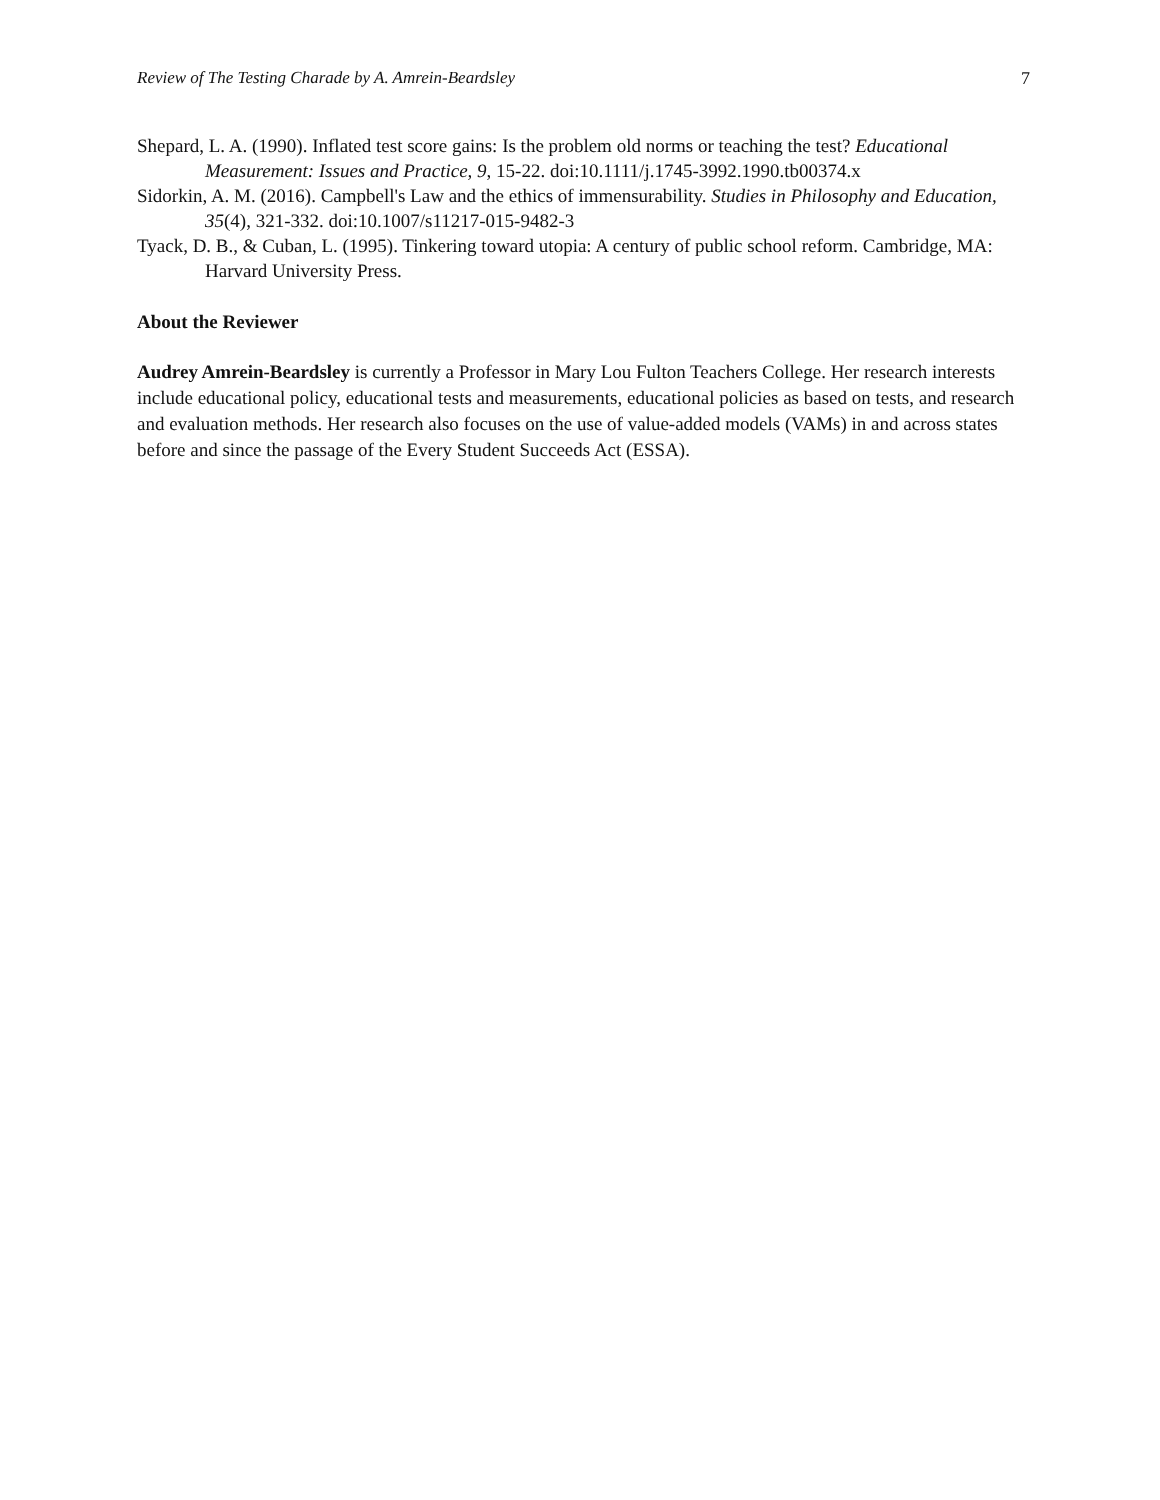Review of The Testing Charade by A. Amrein-Beardsley 7
Shepard, L. A. (1990). Inflated test score gains: Is the problem old norms or teaching the test? Educational Measurement: Issues and Practice, 9, 15-22. doi:10.1111/j.1745-3992.1990.tb00374.x
Sidorkin, A. M. (2016). Campbell's Law and the ethics of immensurability. Studies in Philosophy and Education, 35(4), 321-332. doi:10.1007/s11217-015-9482-3
Tyack, D. B., & Cuban, L. (1995). Tinkering toward utopia: A century of public school reform. Cambridge, MA: Harvard University Press.
About the Reviewer
Audrey Amrein-Beardsley is currently a Professor in Mary Lou Fulton Teachers College. Her research interests include educational policy, educational tests and measurements, educational policies as based on tests, and research and evaluation methods. Her research also focuses on the use of value-added models (VAMs) in and across states before and since the passage of the Every Student Succeeds Act (ESSA).